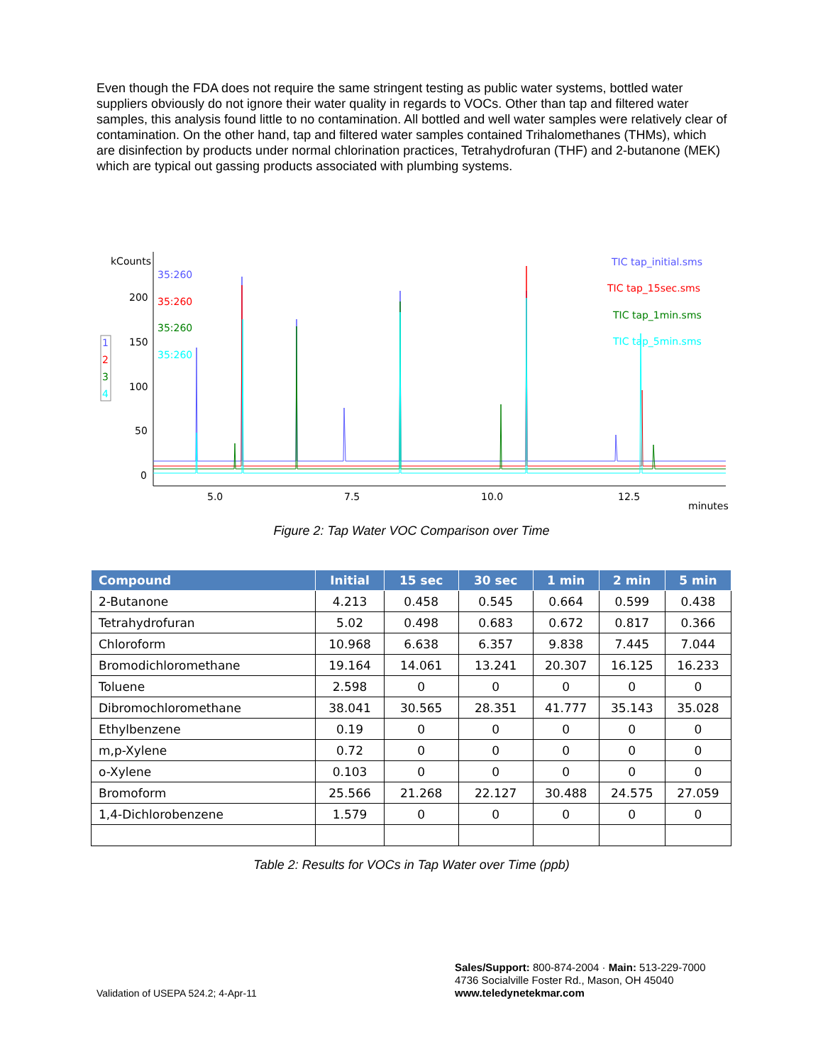Even though the FDA does not require the same stringent testing as public water systems, bottled water suppliers obviously do not ignore their water quality in regards to VOCs. Other than tap and filtered water samples, this analysis found little to no contamination. All bottled and well water samples were relatively clear of contamination. On the other hand, tap and filtered water samples contained Trihalomethanes (THMs), which are disinfection by products under normal chlorination practices, Tetrahydrofuran (THF) and 2-butanone (MEK) which are typical out gassing products associated with plumbing systems.
kCounts
200
150
100
50
0
5.0
7.5
10.0
12.5
minutes
35:260
35:260
35:260
35:260
TIC tap_initial.sms
TIC tap_15sec.sms
TIC tap_1min.sms
TIC tap_5min.sms
1
2
3
4
Figure 2: Tap Water VOC Comparison over Time
| Compound | Initial | 15 sec | 30 sec | 1 min | 2 min | 5 min |
| --- | --- | --- | --- | --- | --- | --- |
| 2-Butanone | 4.213 | 0.458 | 0.545 | 0.664 | 0.599 | 0.438 |
| Tetrahydrofuran | 5.02 | 0.498 | 0.683 | 0.672 | 0.817 | 0.366 |
| Chloroform | 10.968 | 6.638 | 6.357 | 9.838 | 7.445 | 7.044 |
| Bromodichloromethane | 19.164 | 14.061 | 13.241 | 20.307 | 16.125 | 16.233 |
| Toluene | 2.598 | 0 | 0 | 0 | 0 | 0 |
| Dibromochloromethane | 38.041 | 30.565 | 28.351 | 41.777 | 35.143 | 35.028 |
| Ethylbenzene | 0.19 | 0 | 0 | 0 | 0 | 0 |
| m,p-Xylene | 0.72 | 0 | 0 | 0 | 0 | 0 |
| o-Xylene | 0.103 | 0 | 0 | 0 | 0 | 0 |
| Bromoform | 25.566 | 21.268 | 22.127 | 30.488 | 24.575 | 27.059 |
| 1,4-Dichlorobenzene | 1.579 | 0 | 0 | 0 | 0 | 0 |
Table 2: Results for VOCs in Tap Water over Time (ppb)
Sales/Support: 800-874-2004 · Main: 513-229-7000
4736 Socialville Foster Rd., Mason, OH 45040
www.teledynetekmar.com
Validation of USEPA 524.2; 4-Apr-11